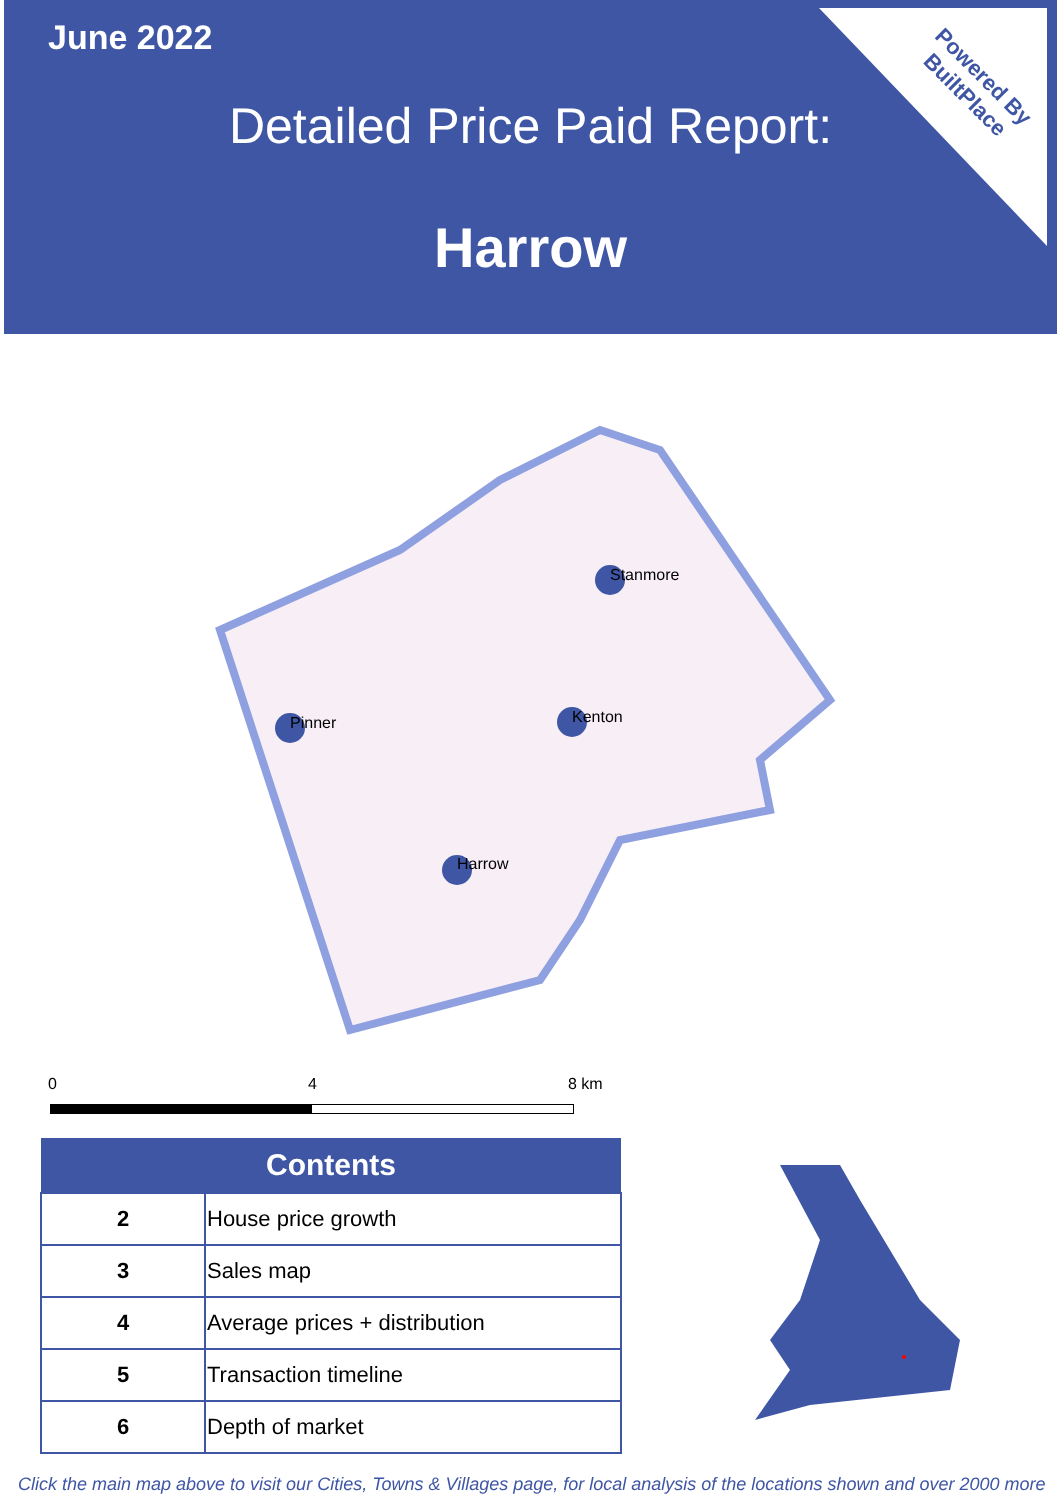June 2022
Detailed Price Paid Report:
Harrow
Powered By
BuiltPlace
Stanmore
Pinner
Kenton
Harrow
0 4 8 km
| Contents | |
| --- | --- |
| 2 | House price growth |
| 3 | Sales map |
| 4 | Average prices + distribution |
| 5 | Transaction timeline |
| 6 | Depth of market |
Click the main map above to visit our Cities, Towns & Villages page, for local analysis of the locations shown and over 2000 more